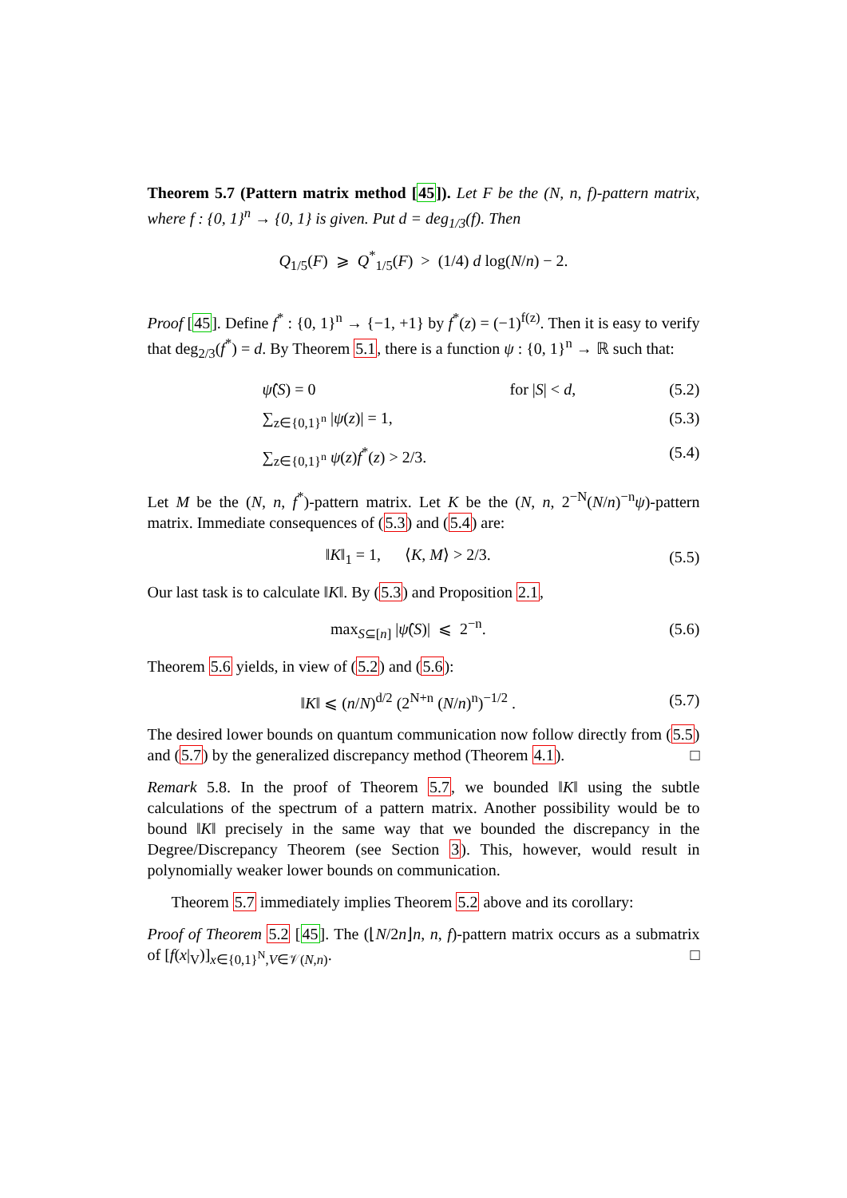Theorem 5.7 (Pattern matrix method [45]). Let F be the (N, n, f)-pattern matrix, where f : {0, 1}<sup>n</sup> → {0, 1} is given. Put d = deg<sub>1/3</sub>(f). Then
Q<sub>1/5</sub>(F) ⩾ Q<sup>*</sup><sub>1/5</sub>(F) > (1/4) d log(N/n) − 2.
Proof [45]. Define f<sup>*</sup> : {0, 1}<sup>n</sup> → {−1, +1} by f<sup>*</sup>(z) = (−1)<sup>f(z)</sup>. Then it is easy to verify that deg<sub>2/3</sub>(f<sup>*</sup>) = d. By Theorem 5.1, there is a function ψ : {0, 1}<sup>n</sup> → ℝ such that:
ψ̂(S) = 0 for |S| < d, (5.2)
∑<sub>z∈{0,1}<sup>n</sup></sub> |ψ(z)| = 1, (5.3)
∑<sub>z∈{0,1}<sup>n</sup></sub> ψ(z)f<sup>*</sup>(z) > 2/3. (5.4)
Let M be the (N, n, f<sup>*</sup>)-pattern matrix. Let K be the (N, n, 2<sup>−N</sup>(N/n)<sup>−n</sup>ψ)-pattern matrix. Immediate consequences of (5.3) and (5.4) are:
‖K‖<sub>1</sub> = 1, ⟨K, M⟩ > 2/3. (5.5)
Our last task is to calculate ‖K‖. By (5.3) and Proposition 2.1,
max<sub>S⊆[n]</sub> |ψ̂(S)| ⩽ 2<sup>−n</sup>. (5.6)
Theorem 5.6 yields, in view of (5.2) and (5.6):
‖K‖ ⩽ (n/N)<sup>d/2</sup> (2<sup>N+n</sup> (N/n)<sup>n</sup>)<sup>−1/2</sup> . (5.7)
The desired lower bounds on quantum communication now follow directly from (5.5) and (5.7) by the generalized discrepancy method (Theorem 4.1). □
Remark 5.8. In the proof of Theorem 5.7, we bounded ‖K‖ using the subtle calculations of the spectrum of a pattern matrix. Another possibility would be to bound ‖K‖ precisely in the same way that we bounded the discrepancy in the Degree/Discrepancy Theorem (see Section 3). This, however, would result in polynomially weaker lower bounds on communication.
Theorem 5.7 immediately implies Theorem 5.2 above and its corollary:
Proof of Theorem 5.2 [45]. The (⌊N/2n⌋n, n, f)-pattern matrix occurs as a submatrix of [f(x|<sub>V</sub>)]<sub>x∈{0,1}<sup>N</sup>,V∈𝒱(N,n)</sub>. □